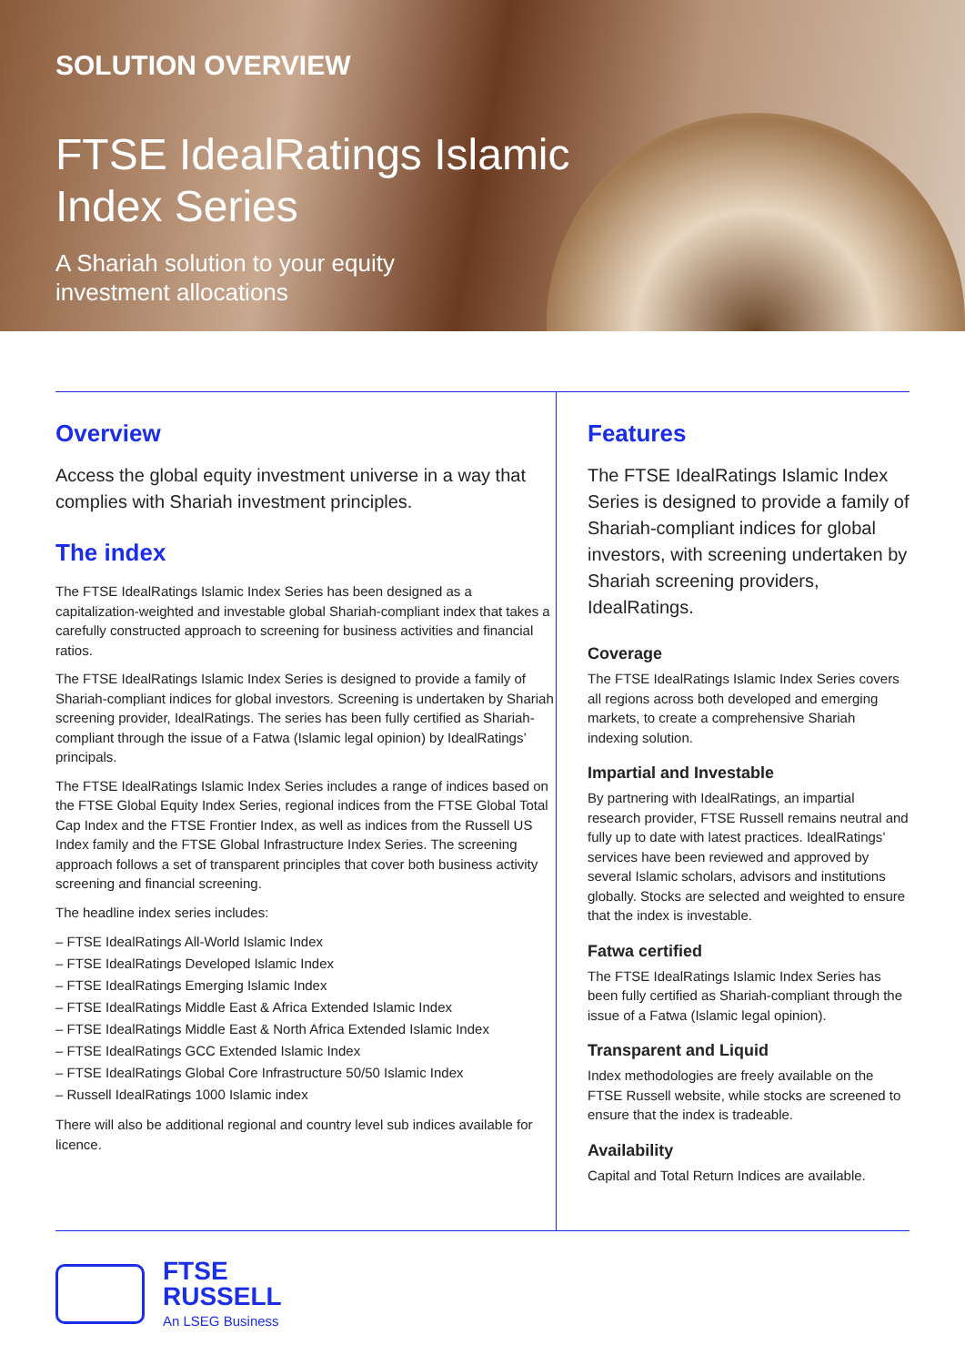SOLUTION OVERVIEW
FTSE IdealRatings Islamic
Index Series
A Shariah solution to your equity
investment allocations
Overview
Access the global equity investment universe in a way that complies with Shariah investment principles.
The index
The FTSE IdealRatings Islamic Index Series has been designed as a capitalization-weighted and investable global Shariah-compliant index that takes a carefully constructed approach to screening for business activities and financial ratios.
The FTSE IdealRatings Islamic Index Series is designed to provide a family of Shariah-compliant indices for global investors. Screening is undertaken by Shariah screening provider, IdealRatings. The series has been fully certified as Shariah-compliant through the issue of a Fatwa (Islamic legal opinion) by IdealRatings’ principals.
The FTSE IdealRatings Islamic Index Series includes a range of indices based on the FTSE Global Equity Index Series, regional indices from the FTSE Global Total Cap Index and the FTSE Frontier Index, as well as indices from the Russell US Index family and the FTSE Global Infrastructure Index Series. The screening approach follows a set of transparent principles that cover both business activity screening and financial screening.
The headline index series includes:
– FTSE IdealRatings All-World Islamic Index
– FTSE IdealRatings Developed Islamic Index
– FTSE IdealRatings Emerging Islamic Index
– FTSE IdealRatings Middle East & Africa Extended Islamic Index
– FTSE IdealRatings Middle East & North Africa Extended Islamic Index
– FTSE IdealRatings GCC Extended Islamic Index
– FTSE IdealRatings Global Core Infrastructure 50/50 Islamic Index
– Russell IdealRatings 1000 Islamic index
There will also be additional regional and country level sub indices available for licence.
Features
The FTSE IdealRatings Islamic Index Series is designed to provide a family of Shariah-compliant indices for global investors, with screening undertaken by Shariah screening providers, IdealRatings.
Coverage
The FTSE IdealRatings Islamic Index Series covers all regions across both developed and emerging markets, to create a comprehensive Shariah indexing solution.
Impartial and Investable
By partnering with IdealRatings, an impartial research provider, FTSE Russell remains neutral and fully up to date with latest practices. IdealRatings’ services have been reviewed and approved by several Islamic scholars, advisors and institutions globally. Stocks are selected and weighted to ensure that the index is investable.
Fatwa certified
The FTSE IdealRatings Islamic Index Series has been fully certified as Shariah-compliant through the issue of a Fatwa (Islamic legal opinion).
Transparent and Liquid
Index methodologies are freely available on the FTSE Russell website, while stocks are screened to ensure that the index is tradeable.
Availability
Capital and Total Return Indices are available.
FTSE
RUSSELL
An LSEG Business